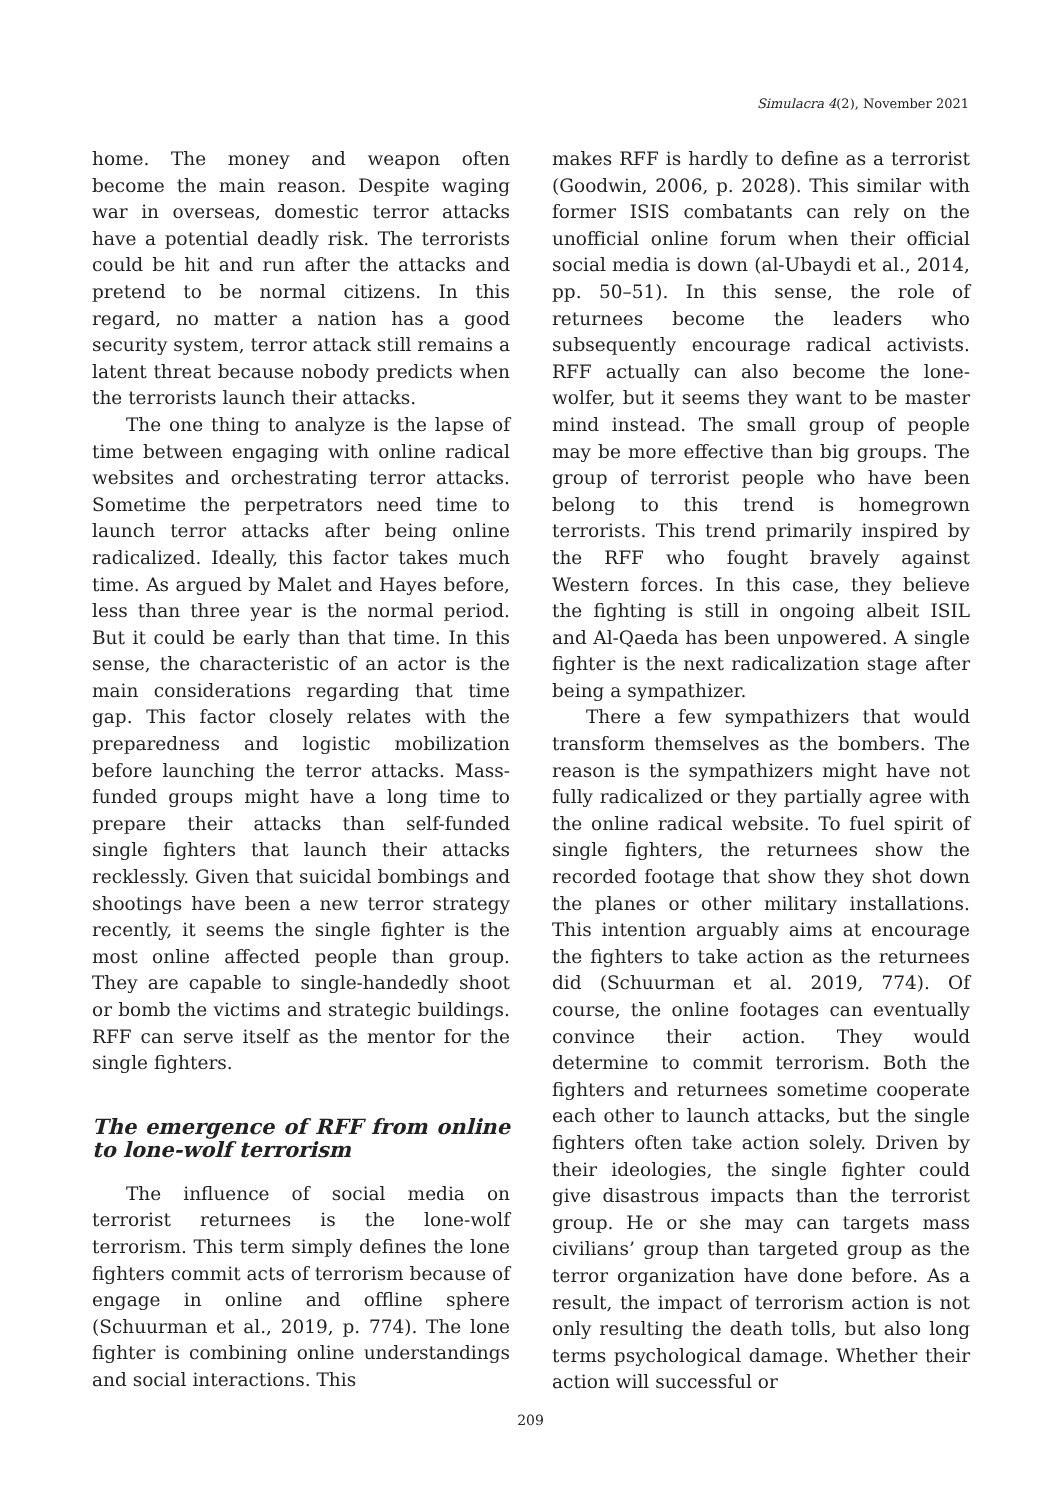Simulacra 4(2), November 2021
home. The money and weapon often become the main reason. Despite waging war in overseas, domestic terror attacks have a potential deadly risk. The terrorists could be hit and run after the attacks and pretend to be normal citizens. In this regard, no matter a nation has a good security system, terror attack still remains a latent threat because nobody predicts when the terrorists launch their attacks.
The one thing to analyze is the lapse of time between engaging with online radical websites and orchestrating terror attacks. Sometime the perpetrators need time to launch terror attacks after being online radicalized. Ideally, this factor takes much time. As argued by Malet and Hayes before, less than three year is the normal period. But it could be early than that time. In this sense, the characteristic of an actor is the main considerations regarding that time gap. This factor closely relates with the preparedness and logistic mobilization before launching the terror attacks. Mass-funded groups might have a long time to prepare their attacks than self-funded single fighters that launch their attacks recklessly. Given that suicidal bombings and shootings have been a new terror strategy recently, it seems the single fighter is the most online affected people than group. They are capable to single-handedly shoot or bomb the victims and strategic buildings. RFF can serve itself as the mentor for the single fighters.
The emergence of RFF from online to lone-wolf terrorism
The influence of social media on terrorist returnees is the lone-wolf terrorism. This term simply defines the lone fighters commit acts of terrorism because of engage in online and offline sphere (Schuurman et al., 2019, p. 774). The lone fighter is combining online understandings and social interactions. This
makes RFF is hardly to define as a terrorist (Goodwin, 2006, p. 2028). This similar with former ISIS combatants can rely on the unofficial online forum when their official social media is down (al-Ubaydi et al., 2014, pp. 50–51). In this sense, the role of returnees become the leaders who subsequently encourage radical activists. RFF actually can also become the lone-wolfer, but it seems they want to be master mind instead. The small group of people may be more effective than big groups. The group of terrorist people who have been belong to this trend is homegrown terrorists. This trend primarily inspired by the RFF who fought bravely against Western forces. In this case, they believe the fighting is still in ongoing albeit ISIL and Al-Qaeda has been unpowered. A single fighter is the next radicalization stage after being a sympathizer.
There a few sympathizers that would transform themselves as the bombers. The reason is the sympathizers might have not fully radicalized or they partially agree with the online radical website. To fuel spirit of single fighters, the returnees show the recorded footage that show they shot down the planes or other military installations. This intention arguably aims at encourage the fighters to take action as the returnees did (Schuurman et al. 2019, 774). Of course, the online footages can eventually convince their action. They would determine to commit terrorism. Both the fighters and returnees sometime cooperate each other to launch attacks, but the single fighters often take action solely. Driven by their ideologies, the single fighter could give disastrous impacts than the terrorist group. He or she may can targets mass civilians’ group than targeted group as the terror organization have done before. As a result, the impact of terrorism action is not only resulting the death tolls, but also long terms psychological damage. Whether their action will successful or
209